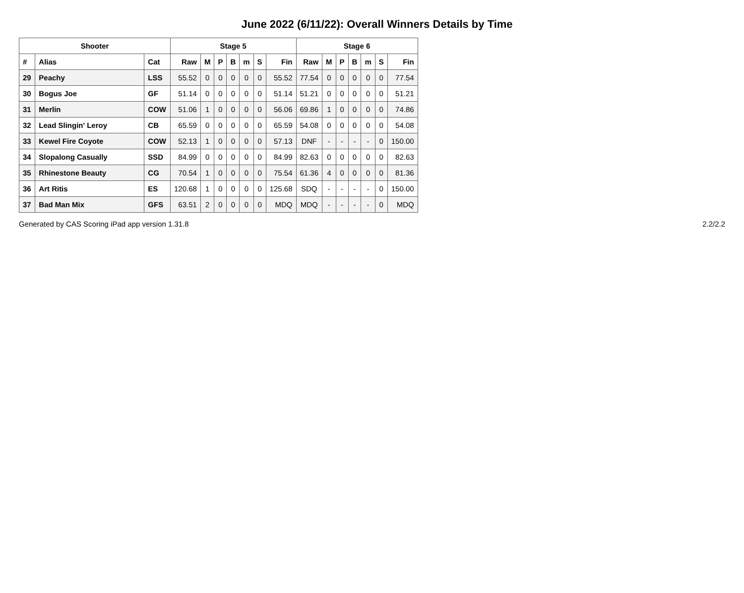June 2022 (6/11/22): Overall Winners Details by Time
| Shooter | | | Stage 5 | | | | | | | Stage 6 | | | | | | |
| --- | --- | --- | --- | --- | --- | --- | --- | --- | --- | --- | --- | --- | --- | --- | --- | --- |
| # | Alias | Cat | Raw | M | P | B | m | S | Fin | Raw | M | P | B | m | S | Fin |
| 29 | Peachy | LSS | 55.52 | 0 | 0 | 0 | 0 | 0 | 55.52 | 77.54 | 0 | 0 | 0 | 0 | 0 | 77.54 |
| 30 | Bogus Joe | GF | 51.14 | 0 | 0 | 0 | 0 | 0 | 51.14 | 51.21 | 0 | 0 | 0 | 0 | 0 | 51.21 |
| 31 | Merlin | COW | 51.06 | 1 | 0 | 0 | 0 | 0 | 56.06 | 69.86 | 1 | 0 | 0 | 0 | 0 | 74.86 |
| 32 | Lead Slingin' Leroy | CB | 65.59 | 0 | 0 | 0 | 0 | 0 | 65.59 | 54.08 | 0 | 0 | 0 | 0 | 0 | 54.08 |
| 33 | Kewel Fire Coyote | COW | 52.13 | 1 | 0 | 0 | 0 | 0 | 57.13 | DNF | - | - | - | - | 0 | 150.00 |
| 34 | Slopalong Casually | SSD | 84.99 | 0 | 0 | 0 | 0 | 0 | 84.99 | 82.63 | 0 | 0 | 0 | 0 | 0 | 82.63 |
| 35 | Rhinestone Beauty | CG | 70.54 | 1 | 0 | 0 | 0 | 0 | 75.54 | 61.36 | 4 | 0 | 0 | 0 | 0 | 81.36 |
| 36 | Art Ritis | ES | 120.68 | 1 | 0 | 0 | 0 | 0 | 125.68 | SDQ | - | - | - | - | 0 | 150.00 |
| 37 | Bad Man Mix | GFS | 63.51 | 2 | 0 | 0 | 0 | 0 | MDQ | MDQ | - | - | - | - | 0 | MDQ |
Generated by CAS Scoring iPad app version 1.31.8 2.2/2.2